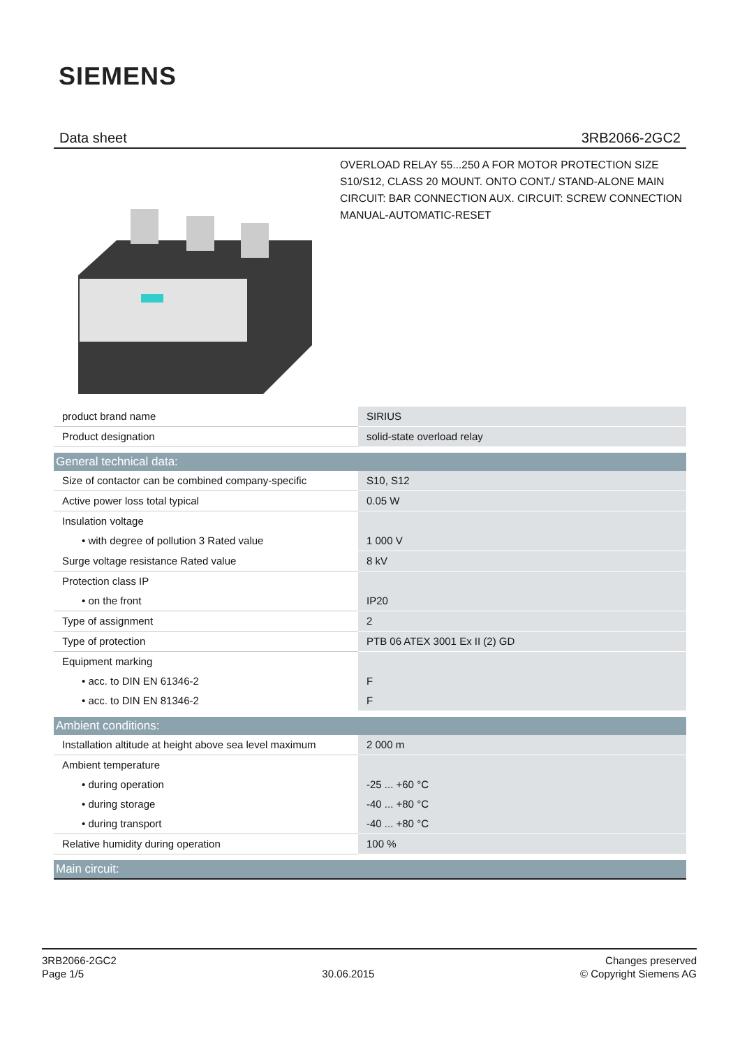SIEMENS
Data sheet 3RB2066-2GC2
OVERLOAD RELAY 55...250 A FOR MOTOR PROTECTION SIZE S10/S12, CLASS 20 MOUNT. ONTO CONT./ STAND-ALONE MAIN CIRCUIT: BAR CONNECTION AUX. CIRCUIT: SCREW CONNECTION MANUAL-AUTOMATIC-RESET
| product brand name | SIRIUS |
| Product designation | solid-state overload relay |
| General technical data: | |
| Size of contactor can be combined company-specific | S10, S12 |
| Active power loss total typical | 0.05 W |
| Insulation voltage | |
| • with degree of pollution 3 Rated value | 1 000 V |
| Surge voltage resistance Rated value | 8 kV |
| Protection class IP | |
| • on the front | IP20 |
| Type of assignment | 2 |
| Type of protection | PTB 06 ATEX 3001 Ex II (2) GD |
| Equipment marking | |
| • acc. to DIN EN 61346-2 | F |
| • acc. to DIN EN 81346-2 | F |
| Ambient conditions: | |
| Installation altitude at height above sea level maximum | 2 000 m |
| Ambient temperature | |
| • during operation | -25 ... +60 °C |
| • during storage | -40 ... +80 °C |
| • during transport | -40 ... +80 °C |
| Relative humidity during operation | 100 % |
| Main circuit: | |
3RB2066-2GC2
Page 1/5
30.06.2015
Changes preserved
© Copyright Siemens AG